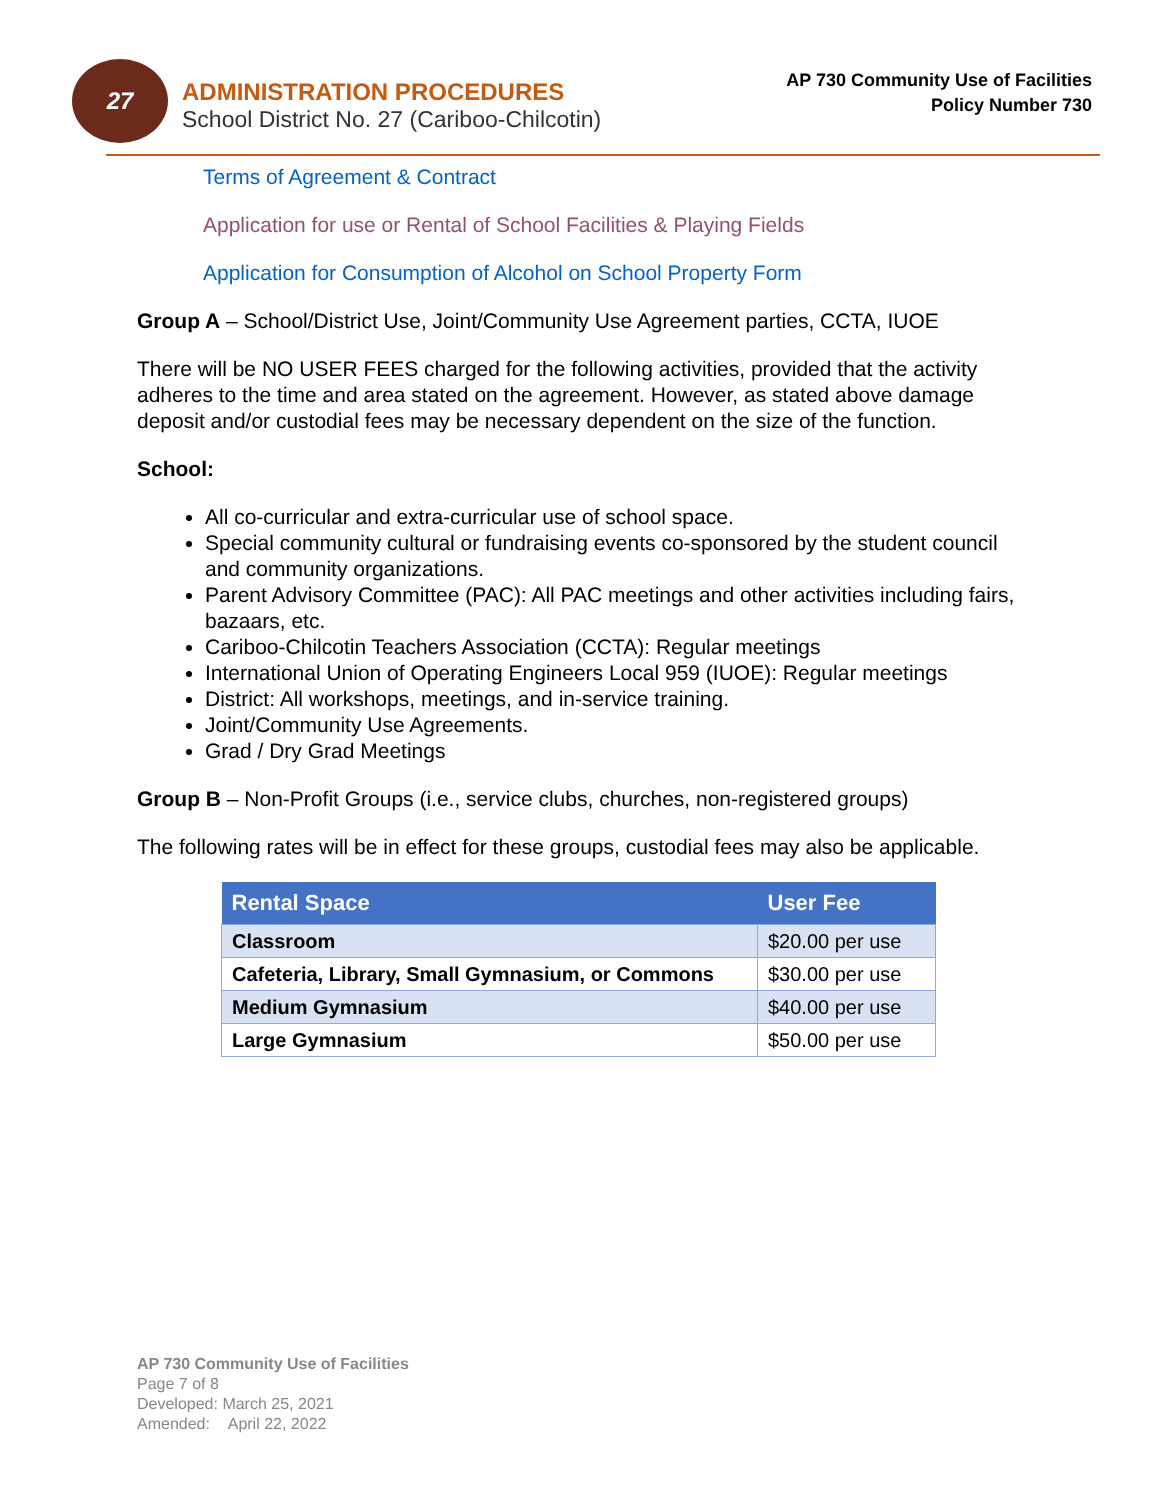27
ADMINISTRATION PROCEDURES
School District No. 27 (Cariboo-Chilcotin)
AP 730 Community Use of Facilities
Policy Number 730
Terms of Agreement & Contract
Application for use or Rental of School Facilities & Playing Fields
Application for Consumption of Alcohol on School Property Form
Group A – School/District Use, Joint/Community Use Agreement parties, CCTA, IUOE
There will be NO USER FEES charged for the following activities, provided that the activity adheres to the time and area stated on the agreement. However, as stated above damage deposit and/or custodial fees may be necessary dependent on the size of the function.
School:
All co-curricular and extra-curricular use of school space.
Special community cultural or fundraising events co-sponsored by the student council and community organizations.
Parent Advisory Committee (PAC): All PAC meetings and other activities including fairs, bazaars, etc.
Cariboo-Chilcotin Teachers Association (CCTA): Regular meetings
International Union of Operating Engineers Local 959 (IUOE): Regular meetings
District: All workshops, meetings, and in-service training.
Joint/Community Use Agreements.
Grad / Dry Grad Meetings
Group B – Non-Profit Groups (i.e., service clubs, churches, non-registered groups)
The following rates will be in effect for these groups, custodial fees may also be applicable.
| Rental Space | User Fee |
| --- | --- |
| Classroom | $20.00 per use |
| Cafeteria, Library, Small Gymnasium, or Commons | $30.00 per use |
| Medium Gymnasium | $40.00 per use |
| Large Gymnasium | $50.00 per use |
AP 730 Community Use of Facilities
Page 7 of 8
Developed: March 25, 2021
Amended: April 22, 2022